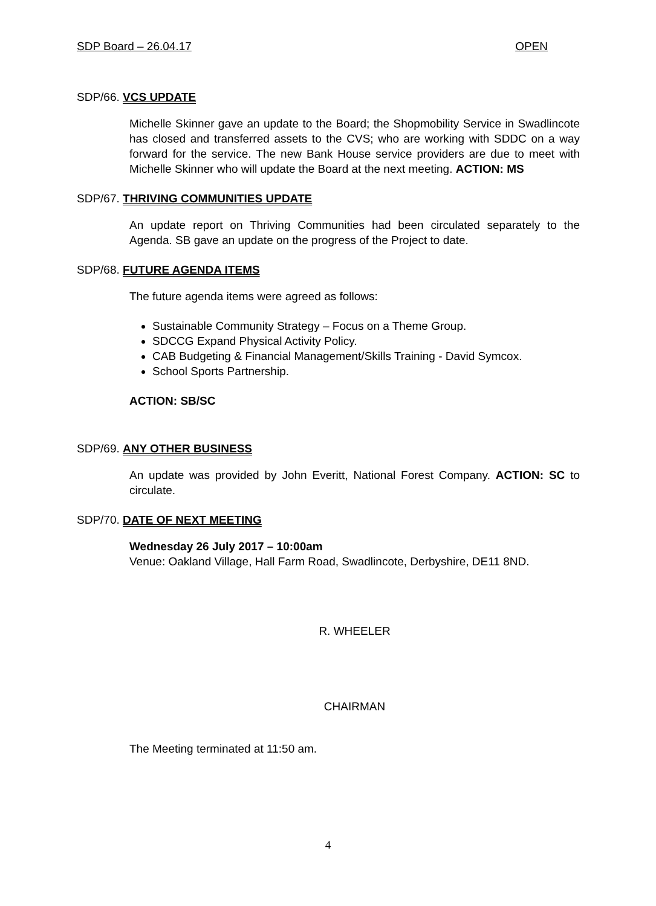SDP Board – 26.04.17 OPEN
SDP/66. VCS UPDATE
Michelle Skinner gave an update to the Board; the Shopmobility Service in Swadlincote has closed and transferred assets to the CVS; who are working with SDDC on a way forward for the service. The new Bank House service providers are due to meet with Michelle Skinner who will update the Board at the next meeting. ACTION: MS
SDP/67. THRIVING COMMUNITIES UPDATE
An update report on Thriving Communities had been circulated separately to the Agenda. SB gave an update on the progress of the Project to date.
SDP/68. FUTURE AGENDA ITEMS
The future agenda items were agreed as follows:
Sustainable Community Strategy – Focus on a Theme Group.
SDCCG Expand Physical Activity Policy.
CAB Budgeting & Financial Management/Skills Training - David Symcox.
School Sports Partnership.
ACTION: SB/SC
SDP/69. ANY OTHER BUSINESS
An update was provided by John Everitt, National Forest Company. ACTION: SC to circulate.
SDP/70. DATE OF NEXT MEETING
Wednesday 26 July 2017 – 10:00am
Venue: Oakland Village, Hall Farm Road, Swadlincote, Derbyshire, DE11 8ND.
R. WHEELER
CHAIRMAN
The Meeting terminated at 11:50 am.
4